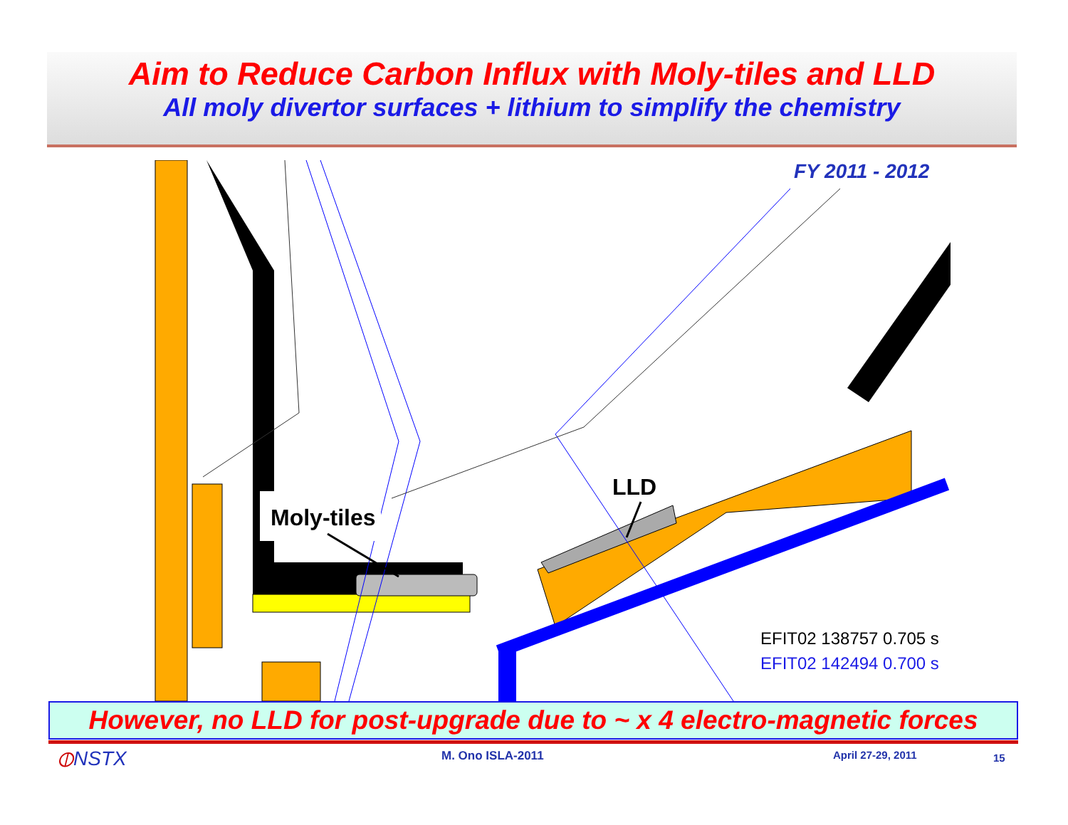Aim to Reduce Carbon Influx with Moly-tiles and LLD
All moly divertor surfaces + lithium to simplify the chemistry
FY 2011 - 2012
Moly-tiles
LLD
EFIT02 138757 0.705 s
EFIT02 142494 0.700 s
However, no LLD for post-upgrade due to ~ x 4 electro-magnetic forces
⦶NSTX M. Ono ISLA-2011 April 27-29, 2011 15